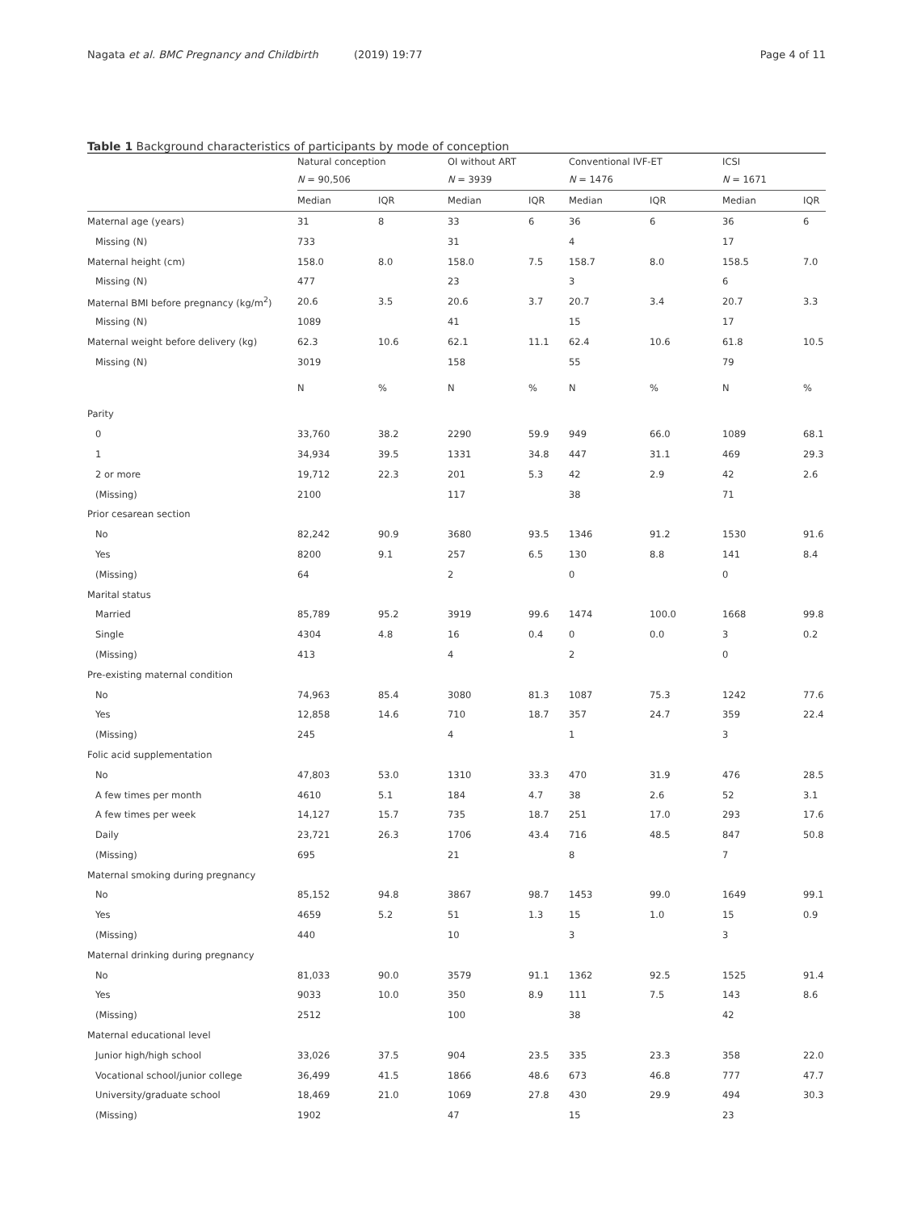Nagata et al. BMC Pregnancy and Childbirth (2019) 19:77
Page 4 of 11
Table 1 Background characteristics of participants by mode of conception
| | Natural conception | | OI without ART | | Conventional IVF-ET | | ICSI | |
| --- | --- | --- | --- | --- | --- | --- | --- | --- |
| | N = 90,506 | | N = 3939 | | N = 1476 | | N = 1671 | |
| | Median | IQR | Median | IQR | Median | IQR | Median | IQR |
| Maternal age (years) | 31 | 8 | 33 | 6 | 36 | 6 | 36 | 6 |
| Missing (N) | 733 | | 31 | | 4 | | 17 | |
| Maternal height (cm) | 158.0 | 8.0 | 158.0 | 7.5 | 158.7 | 8.0 | 158.5 | 7.0 |
| Missing (N) | 477 | | 23 | | 3 | | 6 | |
| Maternal BMI before pregnancy (kg/m<sup>2</sup>) | 20.6 | 3.5 | 20.6 | 3.7 | 20.7 | 3.4 | 20.7 | 3.3 |
| Missing (N) | 1089 | | 41 | | 15 | | 17 | |
| Maternal weight before delivery (kg) | 62.3 | 10.6 | 62.1 | 11.1 | 62.4 | 10.6 | 61.8 | 10.5 |
| Missing (N) | 3019 | | 158 | | 55 | | 79 | |
| | N | % | N | % | N | % | N | % |
| Parity | | | | | | | | |
| 0 | 33,760 | 38.2 | 2290 | 59.9 | 949 | 66.0 | 1089 | 68.1 |
| 1 | 34,934 | 39.5 | 1331 | 34.8 | 447 | 31.1 | 469 | 29.3 |
| 2 or more | 19,712 | 22.3 | 201 | 5.3 | 42 | 2.9 | 42 | 2.6 |
| (Missing) | 2100 | | 117 | | 38 | | 71 | |
| Prior cesarean section | | | | | | | | |
| No | 82,242 | 90.9 | 3680 | 93.5 | 1346 | 91.2 | 1530 | 91.6 |
| Yes | 8200 | 9.1 | 257 | 6.5 | 130 | 8.8 | 141 | 8.4 |
| (Missing) | 64 | | 2 | | 0 | | 0 | |
| Marital status | | | | | | | | |
| Married | 85,789 | 95.2 | 3919 | 99.6 | 1474 | 100.0 | 1668 | 99.8 |
| Single | 4304 | 4.8 | 16 | 0.4 | 0 | 0.0 | 3 | 0.2 |
| (Missing) | 413 | | 4 | | 2 | | 0 | |
| Pre-existing maternal condition | | | | | | | | |
| No | 74,963 | 85.4 | 3080 | 81.3 | 1087 | 75.3 | 1242 | 77.6 |
| Yes | 12,858 | 14.6 | 710 | 18.7 | 357 | 24.7 | 359 | 22.4 |
| (Missing) | 245 | | 4 | | 1 | | 3 | |
| Folic acid supplementation | | | | | | | | |
| No | 47,803 | 53.0 | 1310 | 33.3 | 470 | 31.9 | 476 | 28.5 |
| A few times per month | 4610 | 5.1 | 184 | 4.7 | 38 | 2.6 | 52 | 3.1 |
| A few times per week | 14,127 | 15.7 | 735 | 18.7 | 251 | 17.0 | 293 | 17.6 |
| Daily | 23,721 | 26.3 | 1706 | 43.4 | 716 | 48.5 | 847 | 50.8 |
| (Missing) | 695 | | 21 | | 8 | | 7 | |
| Maternal smoking during pregnancy | | | | | | | | |
| No | 85,152 | 94.8 | 3867 | 98.7 | 1453 | 99.0 | 1649 | 99.1 |
| Yes | 4659 | 5.2 | 51 | 1.3 | 15 | 1.0 | 15 | 0.9 |
| (Missing) | 440 | | 10 | | 3 | | 3 | |
| Maternal drinking during pregnancy | | | | | | | | |
| No | 81,033 | 90.0 | 3579 | 91.1 | 1362 | 92.5 | 1525 | 91.4 |
| Yes | 9033 | 10.0 | 350 | 8.9 | 111 | 7.5 | 143 | 8.6 |
| (Missing) | 2512 | | 100 | | 38 | | 42 | |
| Maternal educational level | | | | | | | | |
| Junior high/high school | 33,026 | 37.5 | 904 | 23.5 | 335 | 23.3 | 358 | 22.0 |
| Vocational school/junior college | 36,499 | 41.5 | 1866 | 48.6 | 673 | 46.8 | 777 | 47.7 |
| University/graduate school | 18,469 | 21.0 | 1069 | 27.8 | 430 | 29.9 | 494 | 30.3 |
| (Missing) | 1902 | | 47 | | 15 | | 23 | |